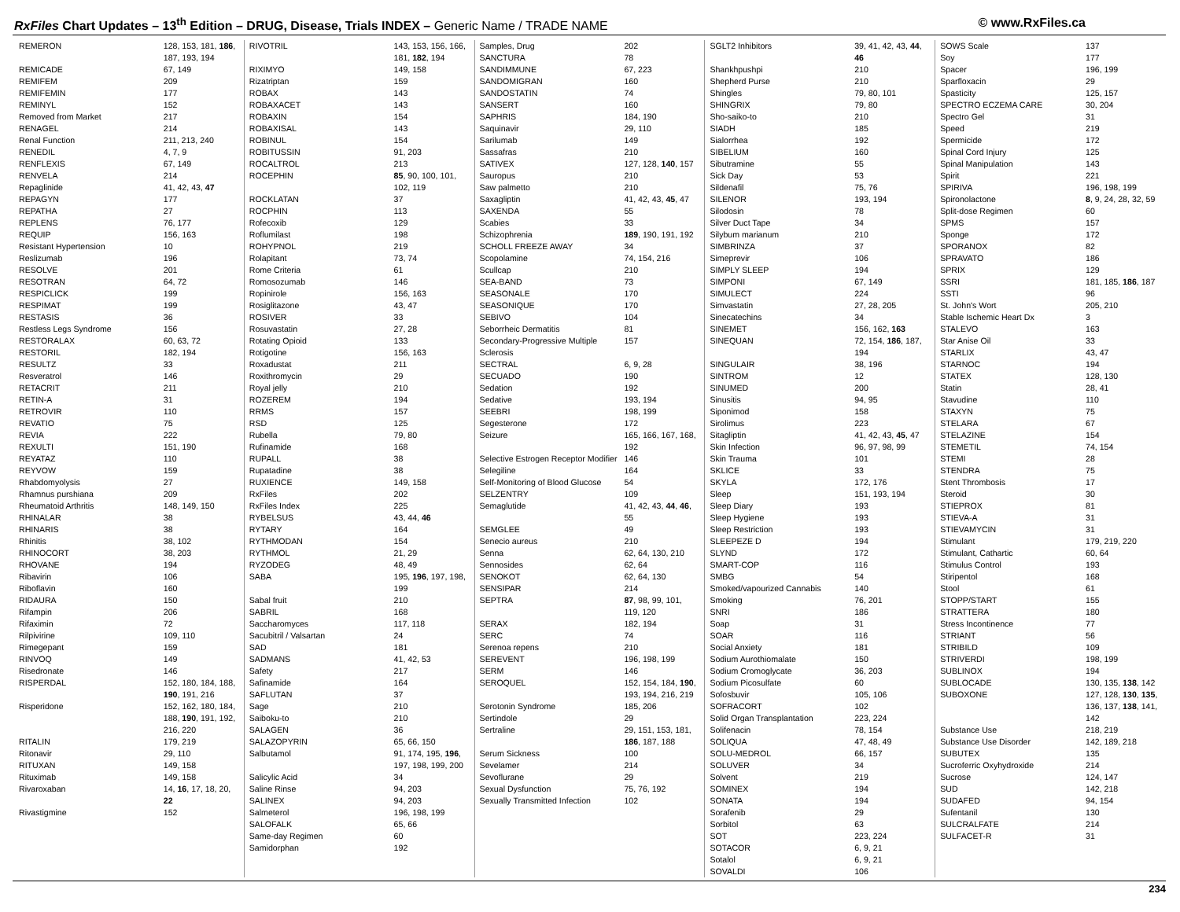RxFiles Chart Updates – 13<sup>th</sup> Edition – DRUG, Disease, Trials INDEX – Generic Name / TRADE NAME
© www.RxFiles.ca
| REMERON | 128, 153, 181, 186 , 187, 193, 194 |
| REMICADE | 67, 149 |
| REMIFEM | 209 |
| REMIFEMIN | 177 |
| REMINYL | 152 |
| Removed from Market | 217 |
| RENAGEL | 214 |
| Renal Function | 211, 213, 240 |
| RENEDIL | 4, 7, 9 |
| RENFLEXIS | 67, 149 |
| RENVELA | 214 |
| Repaglinide | 41, 42, 43, 47 |
| REPAGYN | 177 |
| REPATHA | 27 |
| REPLENS | 76, 177 |
| REQUIP | 156, 163 |
| Resistant Hypertension | 10 |
| Reslizumab | 196 |
| RESOLVE | 201 |
| RESOTRAN | 64, 72 |
| RESPICLICK | 199 |
| RESPIMAT | 199 |
| RESTASIS | 36 |
| Restless Legs Syndrome | 156 |
| RESTORALAX | 60, 63, 72 |
| RESTORIL | 182, 194 |
| RESULTZ | 33 |
| Resveratrol | 146 |
| RETACRIT | 211 |
| RETIN-A | 31 |
| RETROVIR | 110 |
| REVATIO | 75 |
| REVIA | 222 |
| REXULTI | 151, 190 |
| REYATAZ | 110 |
| REYVOW | 159 |
| Rhabdomyolysis | 27 |
| Rhamnus purshiana | 209 |
| Rheumatoid Arthritis | 148, 149, 150 |
| RHINALAR | 38 |
| RHINARIS | 38 |
| Rhinitis | 38, 102 |
| RHINOCORT | 38, 203 |
| RHOVANE | 194 |
| Ribavirin | 106 |
| Riboflavin | 160 |
| RIDAURA | 150 |
| Rifampin | 206 |
| Rifaximin | 72 |
| Rilpivirine | 109, 110 |
| Rimegepant | 159 |
| RINVOQ | 149 |
| Risedronate | 146 |
| RISPERDAL | 152, 180, 184, 188, 190 , 191, 216 |
| Risperidone | 152, 162, 180, 184, 188, 190 , 191, 192, 216, 220 |
| RITALIN | 179, 219 |
| Ritonavir | 29, 110 |
| RITUXAN | 149, 158 |
| Rituximab | 149, 158 |
| Rivaroxaban | 14, 16 , 17, 18, 20, 22 |
| Rivastigmine | 152 |
| RIVOTRIL | 143, 153, 156, 166, 181, 182 , 194 |
| RIXIMYO | 149, 158 |
| Rizatriptan | 159 |
| ROBAX | 143 |
| ROBAXACET | 143 |
| ROBAXIN | 154 |
| ROBAXISAL | 143 |
| ROBINUL | 154 |
| ROBITUSSIN | 91, 203 |
| ROCALTROL | 213 |
| ROCEPHIN | 85 , 90, 100, 101, 102, 119 |
| ROCKLATAN | 37 |
| ROCPHIN | 113 |
| Rofecoxib | 129 |
| Roflumilast | 198 |
| ROHYPNOL | 219 |
| Rolapitant | 73, 74 |
| Rome Criteria | 61 |
| Romosozumab | 146 |
| Ropinirole | 156, 163 |
| Rosiglitazone | 43, 47 |
| ROSIVER | 33 |
| Rosuvastatin | 27, 28 |
| Rotating Opioid | 133 |
| Rotigotine | 156, 163 |
| Roxadustat | 211 |
| Roxithromycin | 29 |
| Royal jelly | 210 |
| ROZEREM | 194 |
| RRMS | 157 |
| RSD | 125 |
| Rubella | 79, 80 |
| Rufinamide | 168 |
| RUPALL | 38 |
| Rupatadine | 38 |
| RUXIENCE | 149, 158 |
| RxFiles | 202 |
| RxFiles Index | 225 |
| RYBELSUS | 43, 44, 46 |
| RYTARY | 164 |
| RYTHMODAN | 154 |
| RYTHMOL | 21, 29 |
| RYZODEG | 48, 49 |
| SABA | 195, 196 , 197, 198, 199 |
| Sabal fruit | 210 |
| SABRIL | 168 |
| Saccharomyces | 117, 118 |
| Sacubitril / Valsartan | 24 |
| SAD | 181 |
| SADMANS | 41, 42, 53 |
| Safety | 217 |
| Safinamide | 164 |
| SAFLUTAN | 37 |
| Sage | 210 |
| Saiboku-to | 210 |
| SALAGEN | 36 |
| SALAZOPYRIN | 65, 66, 150 |
| Salbutamol | 91, 174, 195, 196 , 197, 198, 199, 200 |
| Salicylic Acid | 34 |
| Saline Rinse | 94, 203 |
| SALINEX | 94, 203 |
| Salmeterol | 196, 198, 199 |
| SALOFALK | 65, 66 |
| Same-day Regimen | 60 |
| Samidorphan | 192 |
| Samples, Drug | 202 |
| SANCTURA | 78 |
| SANDIMMUNE | 67, 223 |
| SANDOMIGRAN | 160 |
| SANDOSTATIN | 74 |
| SANSERT | 160 |
| SAPHRIS | 184, 190 |
| Saquinavir | 29, 110 |
| Sarilumab | 149 |
| Sassafras | 210 |
| SATIVEX | 127, 128, 140 , 157 |
| Sauropus | 210 |
| Saw palmetto | 210 |
| Saxagliptin | 41, 42, 43, 45 , 47 |
| SAXENDA | 55 |
| Scabies | 33 |
| Schizophrenia | 189 , 190, 191, 192 |
| SCHOLL FREEZE AWAY | 34 |
| Scopolamine | 74, 154, 216 |
| Scullcap | 210 |
| SEA-BAND | 73 |
| SEASONALE | 170 |
| SEASONIQUE | 170 |
| SEBIVO | 104 |
| Seborrheic Dermatitis | 81 |
| Secondary-Progressive Multiple Sclerosis | 157 |
| SECTRAL | 6, 9, 28 |
| SECUADO | 190 |
| Sedation | 192 |
| Sedative | 193, 194 |
| SEEBRI | 198, 199 |
| Segesterone | 172 |
| Seizure | 165, 166, 167, 168, 192 |
| Selective Estrogen Receptor Modifier | 146 |
| Selegiline | 164 |
| Self-Monitoring of Blood Glucose | 54 |
| SELZENTRY | 109 |
| Semaglutide | 41, 42, 43, 44 , 46 , 55 |
| SEMGLEE | 49 |
| Senecio aureus | 210 |
| Senna | 62, 64, 130, 210 |
| Sennosides | 62, 64 |
| SENOKOT | 62, 64, 130 |
| SENSIPAR | 214 |
| SEPTRA | 87 , 98, 99, 101, 119, 120 |
| SERAX | 182, 194 |
| SERC | 74 |
| Serenoa repens | 210 |
| SEREVENT | 196, 198, 199 |
| SERM | 146 |
| SEROQUEL | 152, 154, 184, 190 , 193, 194, 216, 219 |
| Serotonin Syndrome | 185, 206 |
| Sertindole | 29 |
| Sertraline | 29, 151, 153, 181, 186 , 187, 188 |
| Serum Sickness | 100 |
| Sevelamer | 214 |
| Sevoflurane | 29 |
| Sexual Dysfunction | 75, 76, 192 |
| Sexually Transmitted Infection | 102 |
| SGLT2 Inhibitors | 39, 41, 42, 43, 44 , 46 |
| Shankhpushpi | 210 |
| Shepherd Purse | 210 |
| Shingles | 79, 80, 101 |
| SHINGRIX | 79, 80 |
| Sho-saiko-to | 210 |
| SIADH | 185 |
| Sialorrhea | 192 |
| SIBELIUM | 160 |
| Sibutramine | 55 |
| Sick Day | 53 |
| Sildenafil | 75, 76 |
| SILENOR | 193, 194 |
| Silodosin | 78 |
| Silver Duct Tape | 34 |
| Silybum marianum | 210 |
| SIMBRINZA | 37 |
| Simeprevir | 106 |
| SIMPLY SLEEP | 194 |
| SIMPONI | 67, 149 |
| SIMULECT | 224 |
| Simvastatin | 27, 28, 205 |
| Sinecatechins | 34 |
| SINEMET | 156, 162, 163 |
| SINEQUAN | 72, 154, 186 , 187, 194 |
| SINGULAIR | 38, 196 |
| SINTROM | 12 |
| SINUMED | 200 |
| Sinusitis | 94, 95 |
| Siponimod | 158 |
| Sirolimus | 223 |
| Sitagliptin | 41, 42, 43, 45 , 47 |
| Skin Infection | 96, 97, 98, 99 |
| Skin Trauma | 101 |
| SKLICE | 33 |
| SKYLA | 172, 176 |
| Sleep | 151, 193, 194 |
| Sleep Diary | 193 |
| Sleep Hygiene | 193 |
| Sleep Restriction | 193 |
| SLEEPEZE D | 194 |
| SLYND | 172 |
| SMART-COP | 116 |
| SMBG | 54 |
| Smoked/vapourized Cannabis | 140 |
| Smoking | 76, 201 |
| SNRI | 186 |
| Soap | 31 |
| SOAR | 116 |
| Social Anxiety | 181 |
| Sodium Aurothiomalate | 150 |
| Sodium Cromoglycate | 36, 203 |
| Sodium Picosulfate | 60 |
| Sofosbuvir | 105, 106 |
| SOFRACORT | 102 |
| Solid Organ Transplantation | 223, 224 |
| Solifenacin | 78, 154 |
| SOLIQUA | 47, 48, 49 |
| SOLU-MEDROL | 66, 157 |
| SOLUVER | 34 |
| Solvent | 219 |
| SOMINEX | 194 |
| SONATA | 194 |
| Sorafenib | 29 |
| Sorbitol | 63 |
| SOT | 223, 224 |
| SOTACOR | 6, 9, 21 |
| Sotalol | 6, 9, 21 |
| SOVALDI | 106 |
| SOWS Scale | 137 |
| Soy | 177 |
| Spacer | 196, 199 |
| Sparfloxacin | 29 |
| Spasticity | 125, 157 |
| SPECTRO ECZEMA CARE | 30, 204 |
| Spectro Gel | 31 |
| Speed | 219 |
| Spermicide | 172 |
| Spinal Cord Injury | 125 |
| Spinal Manipulation | 143 |
| Spirit | 221 |
| SPIRIVA | 196, 198, 199 |
| Spironolactone | 8 , 9, 24, 28, 32, 59 |
| Split-dose Regimen | 60 |
| SPMS | 157 |
| Sponge | 172 |
| SPORANOX | 82 |
| SPRAVATO | 186 |
| SPRIX | 129 |
| SSRI | 181, 185, 186 , 187 |
| SSTI | 96 |
| St. John's Wort | 205, 210 |
| Stable Ischemic Heart Dx | 3 |
| STALEVO | 163 |
| Star Anise Oil | 33 |
| STARLIX | 43, 47 |
| STARNOC | 194 |
| STATEX | 128, 130 |
| Statin | 28, 41 |
| Stavudine | 110 |
| STAXYN | 75 |
| STELARA | 67 |
| STELAZINE | 154 |
| STEMETIL | 74, 154 |
| STEMI | 28 |
| STENDRA | 75 |
| Stent Thrombosis | 17 |
| Steroid | 30 |
| STIEPROX | 81 |
| STIEVA-A | 31 |
| STIEVAMYCIN | 31 |
| Stimulant | 179, 219, 220 |
| Stimulant, Cathartic | 60, 64 |
| Stimulus Control | 193 |
| Stiripentol | 168 |
| Stool | 61 |
| STOPP/START | 155 |
| STRATTERA | 180 |
| Stress Incontinence | 77 |
| STRIANT | 56 |
| STRIBILD | 109 |
| STRIVERDI | 198, 199 |
| SUBLINOX | 194 |
| SUBLOCADE | 130, 135, 138 , 142 |
| SUBOXONE | 127, 128, 130 , 135 , 136, 137, 138 , 141, 142 |
| Substance Use | 218, 219 |
| Substance Use Disorder | 142, 189, 218 |
| SUBUTEX | 135 |
| Sucroferric Oxyhydroxide | 214 |
| Sucrose | 124, 147 |
| SUD | 142, 218 |
| SUDAFED | 94, 154 |
| Sufentanil | 130 |
| SULCRALFATE | 214 |
| SULFACET-R | 31 |
234